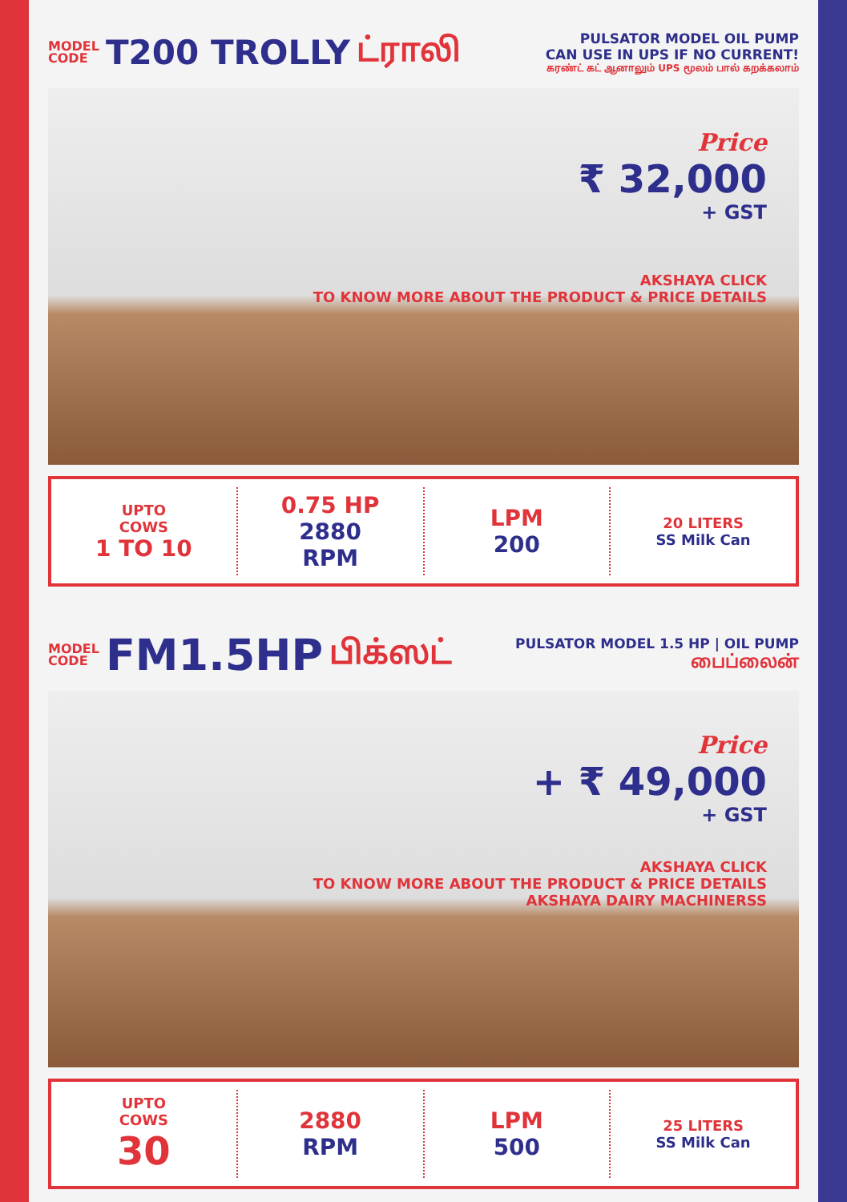MODEL
CODE
T200 TROLLY ட்ராலி
PULSATOR MODEL OIL PUMP
CAN USE IN UPS IF NO CURRENT!
கரண்ட் கட் ஆனாலும் UPS மூலம் பால் கறக்கலாம்
Price
₹ 32,000
+ GST
AKSHAYA CLICK
TO KNOW MORE ABOUT THE PRODUCT & PRICE DETAILS
UPTO
COWS
1 TO 10
0.75 HP
2880
RPM
LPM
200
20 LITERS
SS Milk Can
MODEL
CODE
FM1.5HP
பிக்ஸட்
PULSATOR MODEL 1.5 HP | OIL PUMP
பைப்லைன்
Price
+ ₹ 49,000
+ GST
AKSHAYA CLICK
TO KNOW MORE ABOUT THE PRODUCT & PRICE DETAILS
AKSHAYA DAIRY MACHINERSS
UPTO
COWS
30
2880
RPM
LPM
500
25 LITERS
SS Milk Can